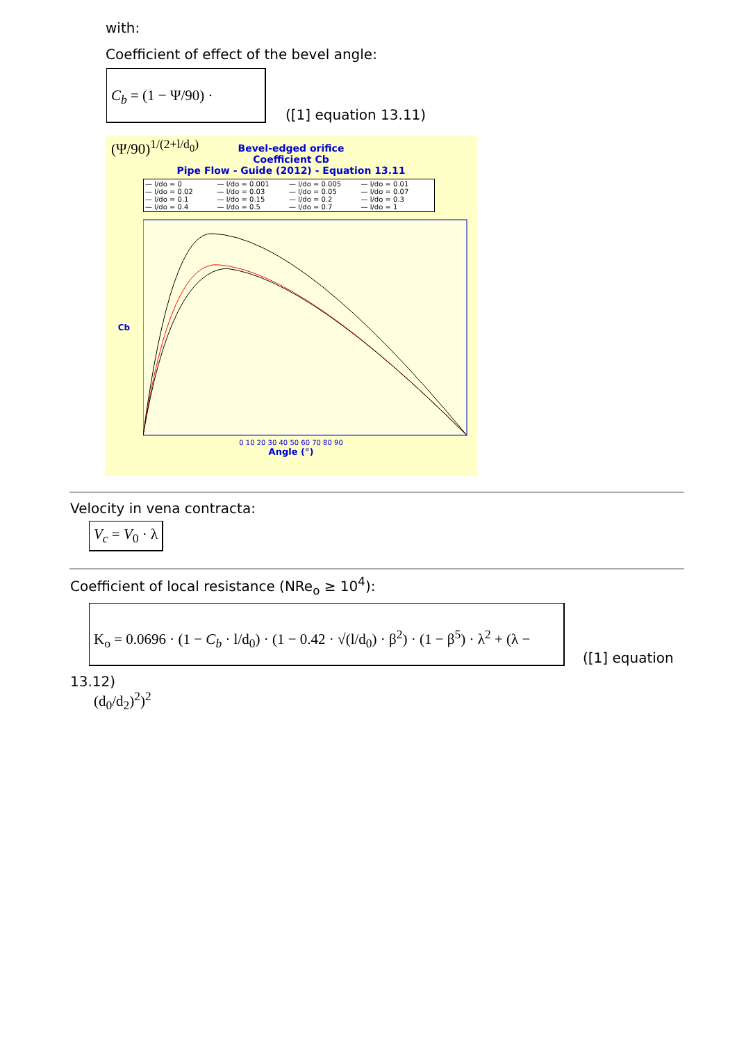with:
Coefficient of effect of the bevel angle:
C<sub>b</sub> = (1 − Ψ/90) · (Ψ/90)<sup>1/(2+l/d<sub>0</sub>)</sup>
([1] equation 13.11)
Bevel-edged orifice
Coefficient Cb
Pipe Flow - Guide (2012) - Equation 13.11
— l/do = 0 — l/do = 0.001 — l/do = 0.005 — l/do = 0.01 — l/do = 0.02 — l/do = 0.03 — l/do = 0.05 — l/do = 0.07 — l/do = 0.1 — l/do = 0.15 — l/do = 0.2 — l/do = 0.3 — l/do = 0.4 — l/do = 0.5 — l/do = 0.7 — l/do = 1
Cb
0 10 20 30 40 50 60 70 80 90
Angle (°)
Velocity in vena contracta:
V<sub>c</sub> = V<sub>0</sub> · λ
Coefficient of local resistance (NRe<sub>o</sub> ≥ 10<sup>4</sup>):
K<sub>o</sub> = 0.0696 · (1 − C<sub>b</sub> · l/d<sub>0</sub>) · (1 − 0.42 · √(l/d<sub>0</sub>) · β<sup>2</sup>) · (1 − β<sup>5</sup>) · λ<sup>2</sup> + (λ − (d<sub>0</sub>/d<sub>2</sub>)<sup>2</sup>)<sup>2</sup>
([1] equation
13.12)